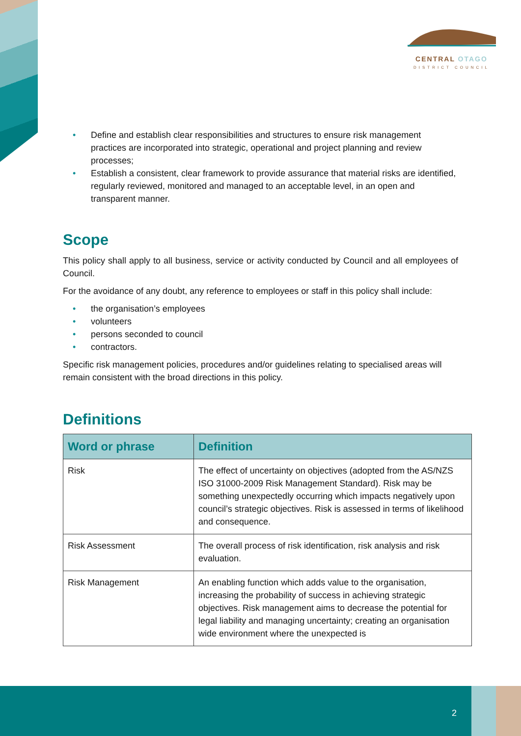CENTRAL OTAGO
DISTRICT COUNCIL
• Define and establish clear responsibilities and structures to ensure risk management practices are incorporated into strategic, operational and project planning and review processes;
• Establish a consistent, clear framework to provide assurance that material risks are identified, regularly reviewed, monitored and managed to an acceptable level, in an open and transparent manner.
Scope
This policy shall apply to all business, service or activity conducted by Council and all employees of Council.
For the avoidance of any doubt, any reference to employees or staff in this policy shall include:
• the organisation’s employees
• volunteers
• persons seconded to council
• contractors.
Specific risk management policies, procedures and/or guidelines relating to specialised areas will remain consistent with the broad directions in this policy.
Definitions
| Word or phrase | Definition |
| --- | --- |
| Risk | The effect of uncertainty on objectives (adopted from the AS/NZS ISO 31000-2009 Risk Management Standard). Risk may be something unexpectedly occurring which impacts negatively upon council’s strategic objectives. Risk is assessed in terms of likelihood and consequence. |
| Risk Assessment | The overall process of risk identification, risk analysis and risk evaluation. |
| Risk Management | An enabling function which adds value to the organisation, increasing the probability of success in achieving strategic objectives. Risk management aims to decrease the potential for legal liability and managing uncertainty; creating an organisation wide environment where the unexpected is |
2